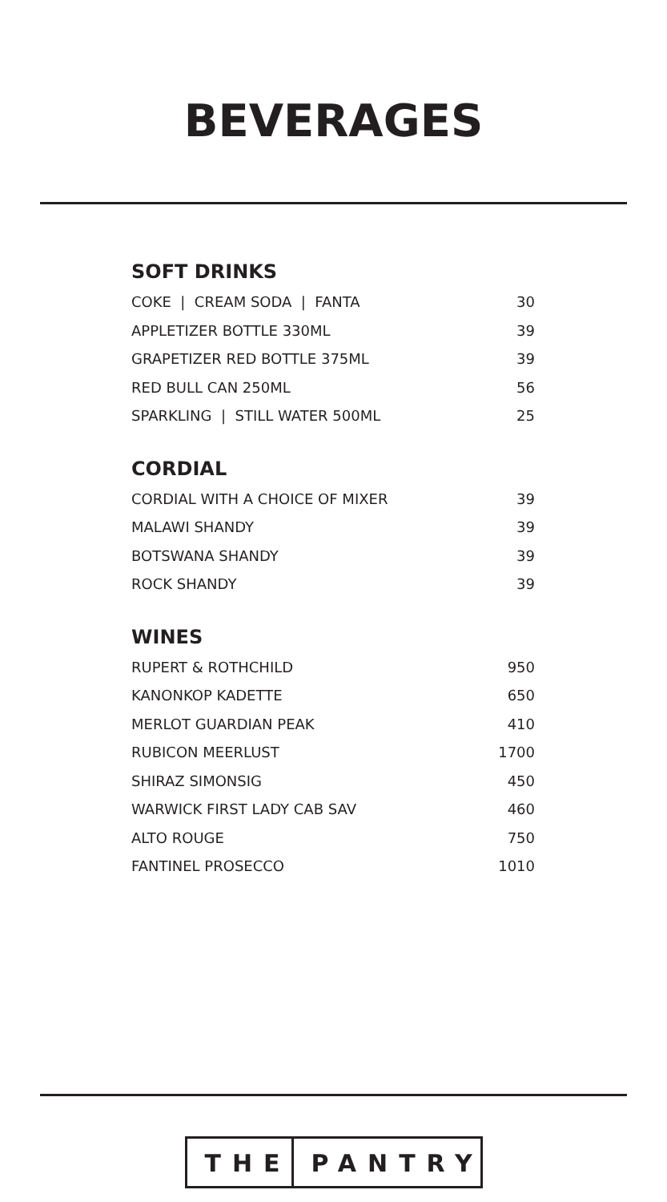BEVERAGES
SOFT DRINKS
| COKE / CREAM SODA / FANTA | 30 |
| APPLETIZER BOTTLE 330ML | 39 |
| GRAPETIZER RED BOTTLE 375ML | 39 |
| RED BULL CAN 250ML | 56 |
| SPARKLING / STILL WATER 500ML | 25 |
CORDIAL
| CORDIAL WITH A CHOICE OF MIXER | 39 |
| MALAWI SHANDY | 39 |
| BOTSWANA SHANDY | 39 |
| ROCK SHANDY | 39 |
WINES
| RUPERT & ROTHCHILD | 950 |
| KANONKOP KADETTE | 650 |
| MERLOT GUARDIAN PEAK | 410 |
| RUBICON MEERLUST | 1700 |
| SHIRAZ SIMONSIG | 450 |
| WARWICK FIRST LADY CAB SAV | 460 |
| ALTO ROUGE | 750 |
| FANTINEL PROSECCO | 1010 |
THE PANTRY